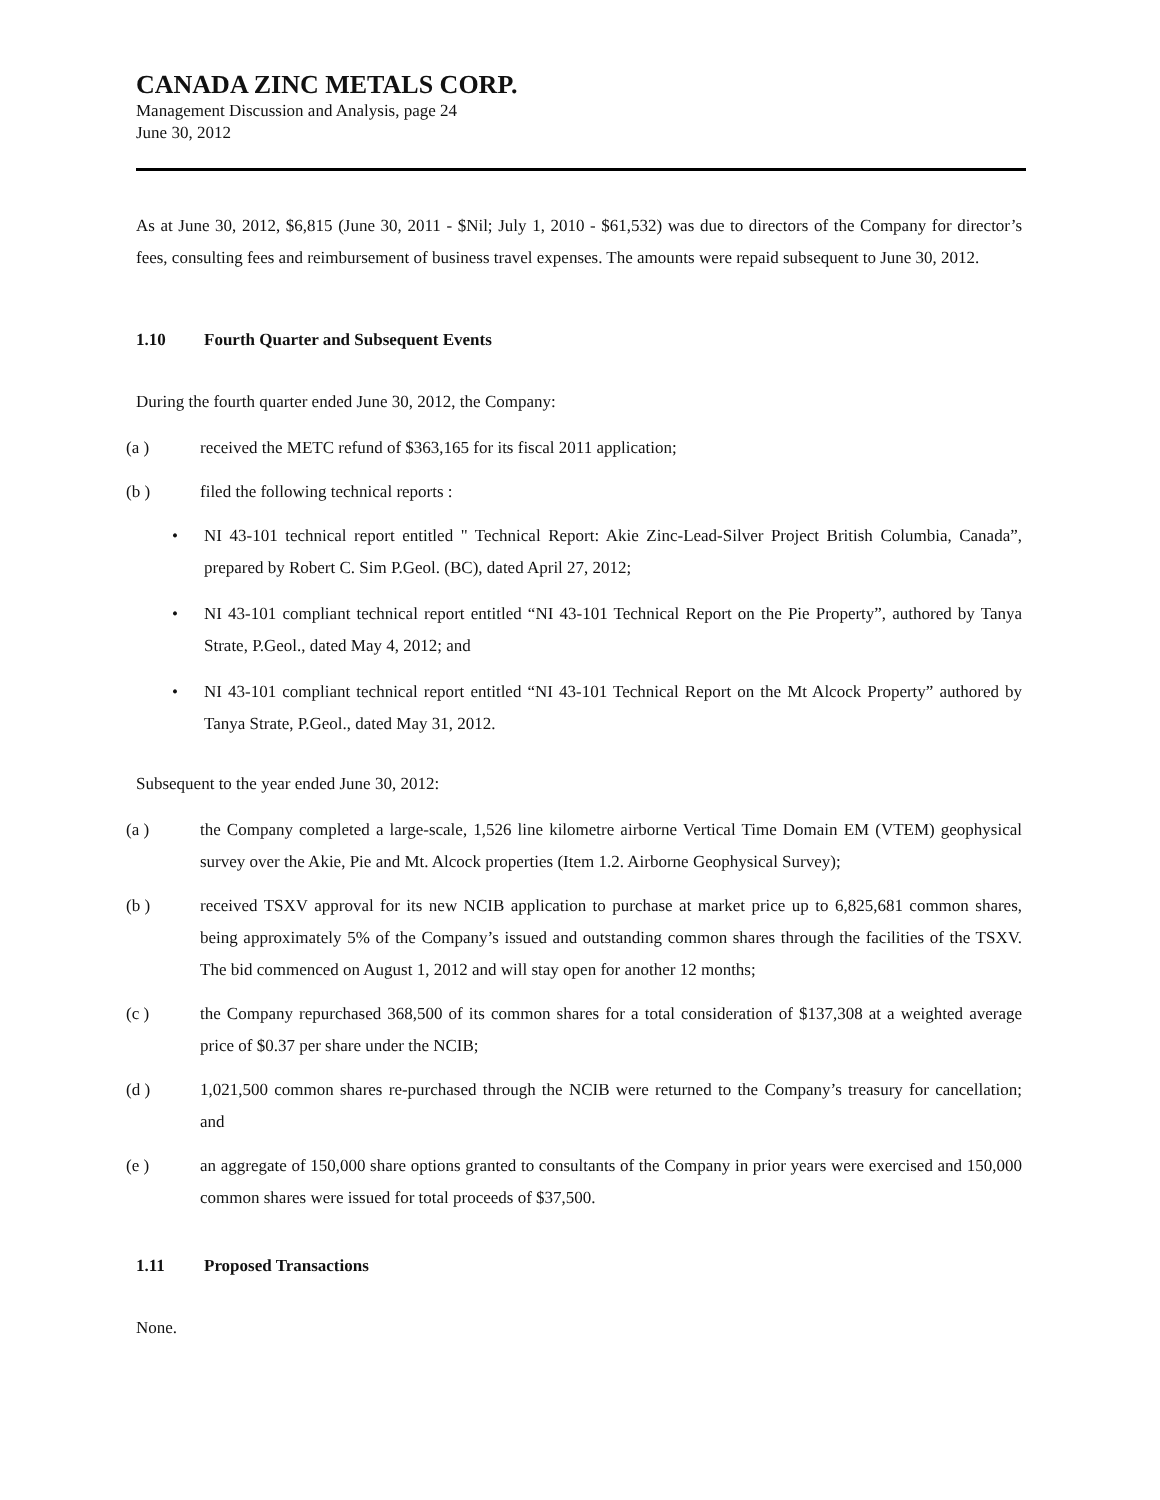CANADA ZINC METALS CORP.
Management Discussion and Analysis, page 24
June 30, 2012
As at June 30, 2012, $6,815 (June 30, 2011 - $Nil; July 1, 2010 - $61,532) was due to directors of the Company for director’s fees, consulting fees and reimbursement of business travel expenses. The amounts were repaid subsequent to June 30, 2012.
1.10 Fourth Quarter and Subsequent Events
During the fourth quarter ended June 30, 2012, the Company:
(a ) received the METC refund of $363,165 for its fiscal 2011 application;
(b ) filed the following technical reports :
• NI 43-101 technical report entitled " Technical Report: Akie Zinc-Lead-Silver Project British Columbia, Canada”, prepared by Robert C. Sim P.Geol. (BC), dated April 27, 2012;
• NI 43-101 compliant technical report entitled “NI 43-101 Technical Report on the Pie Property”, authored by Tanya Strate, P.Geol., dated May 4, 2012; and
• NI 43-101 compliant technical report entitled “NI 43-101 Technical Report on the Mt Alcock Property” authored by Tanya Strate, P.Geol., dated May 31, 2012.
Subsequent to the year ended June 30, 2012:
(a ) the Company completed a large-scale, 1,526 line kilometre airborne Vertical Time Domain EM (VTEM) geophysical survey over the Akie, Pie and Mt. Alcock properties (Item 1.2. Airborne Geophysical Survey);
(b ) received TSXV approval for its new NCIB application to purchase at market price up to 6,825,681 common shares, being approximately 5% of the Company’s issued and outstanding common shares through the facilities of the TSXV. The bid commenced on August 1, 2012 and will stay open for another 12 months;
(c ) the Company repurchased 368,500 of its common shares for a total consideration of $137,308 at a weighted average price of $0.37 per share under the NCIB;
(d ) 1,021,500 common shares re-purchased through the NCIB were returned to the Company’s treasury for cancellation; and
(e ) an aggregate of 150,000 share options granted to consultants of the Company in prior years were exercised and 150,000 common shares were issued for total proceeds of $37,500.
1.11 Proposed Transactions
None.